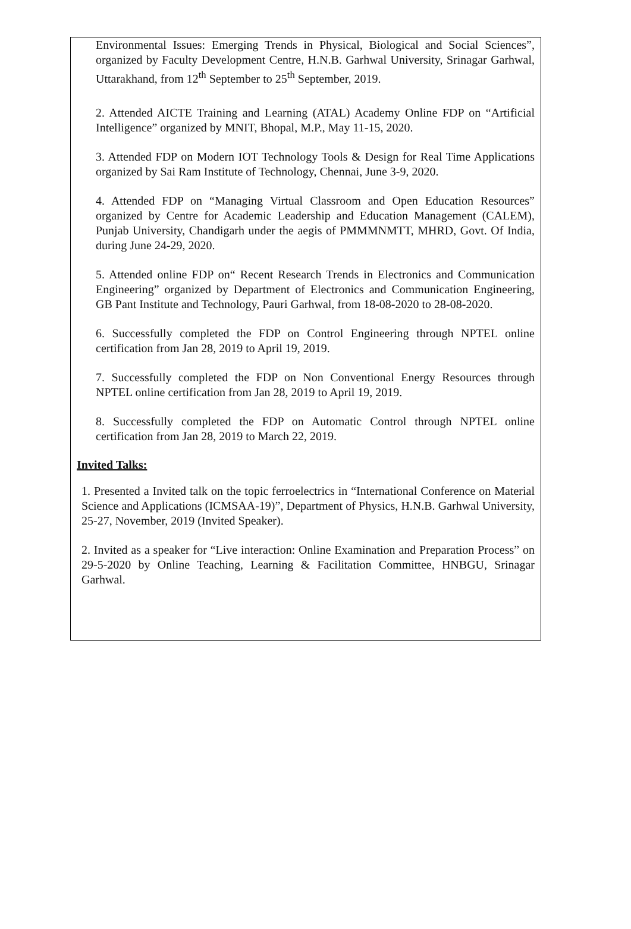Environmental Issues: Emerging Trends in Physical, Biological and Social Sciences”, organized by Faculty Development Centre, H.N.B. Garhwal University, Srinagar Garhwal, Uttarakhand, from 12<sup>th</sup> September to 25<sup>th</sup> September, 2019.
2. Attended AICTE Training and Learning (ATAL) Academy Online FDP on “Artificial Intelligence” organized by MNIT, Bhopal, M.P., May 11-15, 2020.
3. Attended FDP on Modern IOT Technology Tools & Design for Real Time Applications organized by Sai Ram Institute of Technology, Chennai, June 3-9, 2020.
4. Attended FDP on “Managing Virtual Classroom and Open Education Resources” organized by Centre for Academic Leadership and Education Management (CALEM), Punjab University, Chandigarh under the aegis of PMMMNMTT, MHRD, Govt. Of India, during June 24-29, 2020.
5. Attended online FDP on“ Recent Research Trends in Electronics and Communication Engineering” organized by Department of Electronics and Communication Engineering, GB Pant Institute and Technology, Pauri Garhwal, from 18-08-2020 to 28-08-2020.
6. Successfully completed the FDP on Control Engineering through NPTEL online certification from Jan 28, 2019 to April 19, 2019.
7. Successfully completed the FDP on Non Conventional Energy Resources through NPTEL online certification from Jan 28, 2019 to April 19, 2019.
8. Successfully completed the FDP on Automatic Control through NPTEL online certification from Jan 28, 2019 to March 22, 2019.
Invited Talks:
1. Presented a Invited talk on the topic ferroelectrics in “International Conference on Material Science and Applications (ICMSAA-19)”, Department of Physics, H.N.B. Garhwal University, 25-27, November, 2019 (Invited Speaker).
2. Invited as a speaker for “Live interaction: Online Examination and Preparation Process” on 29-5-2020 by Online Teaching, Learning & Facilitation Committee, HNBGU, Srinagar Garhwal.